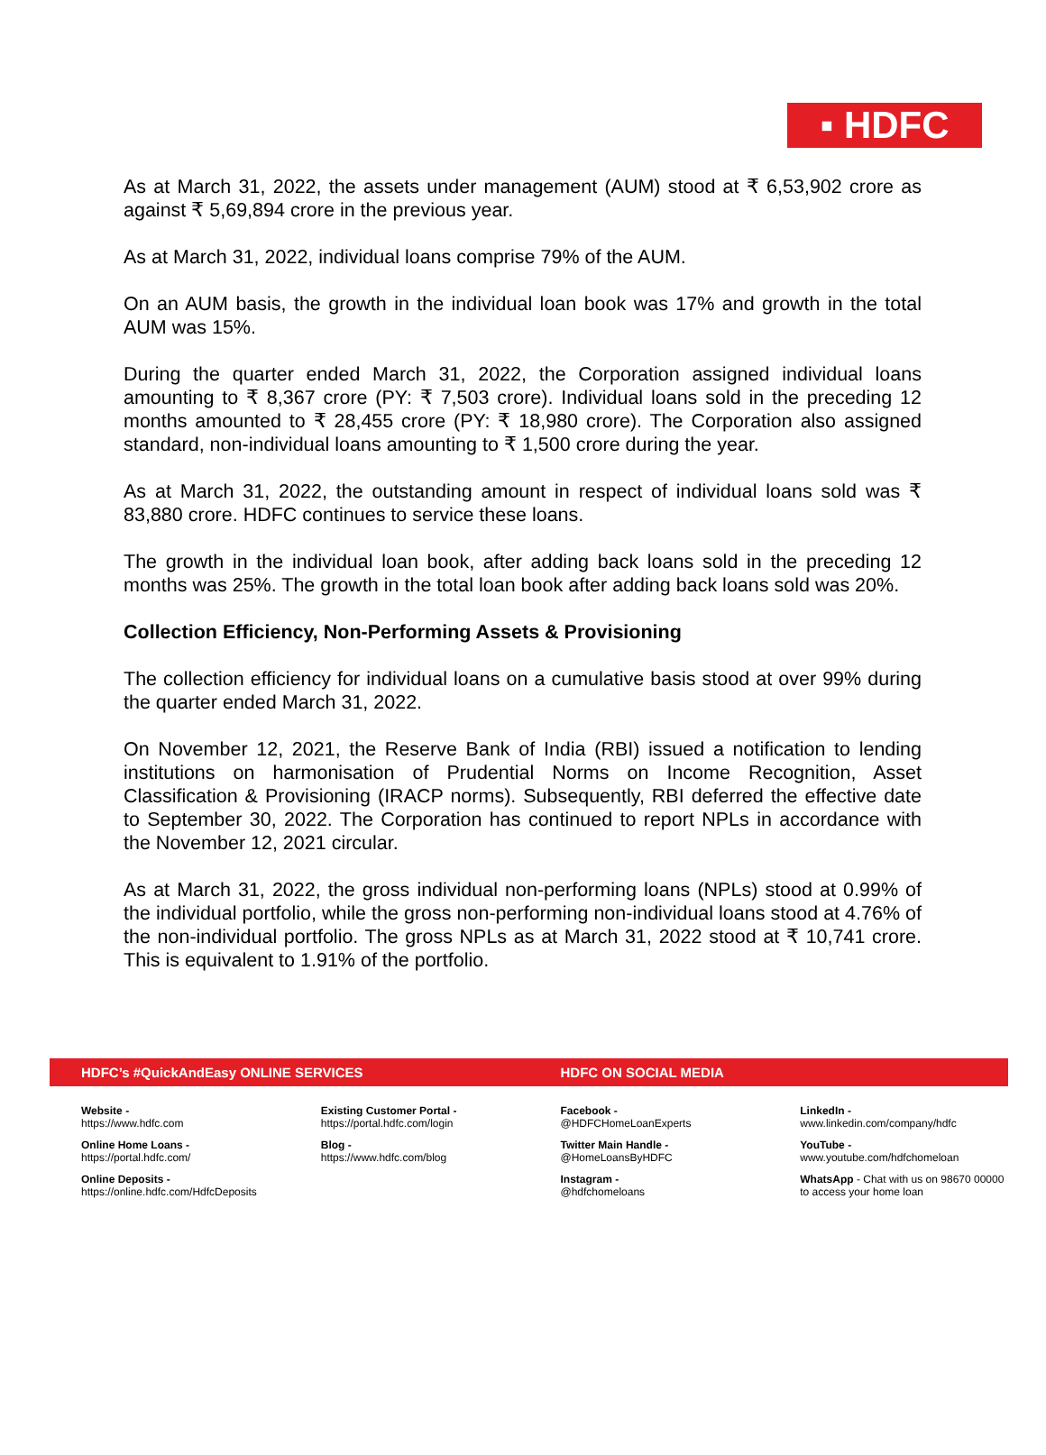▪ HDFC
As at March 31, 2022, the assets under management (AUM) stood at ₹ 6,53,902 crore as against ₹ 5,69,894 crore in the previous year.
As at March 31, 2022, individual loans comprise 79% of the AUM.
On an AUM basis, the growth in the individual loan book was 17% and growth in the total AUM was 15%.
During the quarter ended March 31, 2022, the Corporation assigned individual loans amounting to ₹ 8,367 crore (PY: ₹ 7,503 crore). Individual loans sold in the preceding 12 months amounted to ₹ 28,455 crore (PY: ₹ 18,980 crore). The Corporation also assigned standard, non-individual loans amounting to ₹ 1,500 crore during the year.
As at March 31, 2022, the outstanding amount in respect of individual loans sold was ₹ 83,880 crore. HDFC continues to service these loans.
The growth in the individual loan book, after adding back loans sold in the preceding 12 months was 25%. The growth in the total loan book after adding back loans sold was 20%.
Collection Efficiency, Non-Performing Assets & Provisioning
The collection efficiency for individual loans on a cumulative basis stood at over 99% during the quarter ended March 31, 2022.
On November 12, 2021, the Reserve Bank of India (RBI) issued a notification to lending institutions on harmonisation of Prudential Norms on Income Recognition, Asset Classification & Provisioning (IRACP norms). Subsequently, RBI deferred the effective date to September 30, 2022. The Corporation has continued to report NPLs in accordance with the November 12, 2021 circular.
As at March 31, 2022, the gross individual non-performing loans (NPLs) stood at 0.99% of the individual portfolio, while the gross non-performing non-individual loans stood at 4.76% of the non-individual portfolio. The gross NPLs as at March 31, 2022 stood at ₹ 10,741 crore. This is equivalent to 1.91% of the portfolio.
HDFC’s #QuickAndEasy ONLINE SERVICES
HDFC ON SOCIAL MEDIA
Website -
https://www.hdfc.com
Online Home Loans -
https://portal.hdfc.com/
Online Deposits -
https://online.hdfc.com/HdfcDeposits
Existing Customer Portal -
https://portal.hdfc.com/login
Blog -
https://www.hdfc.com/blog
Facebook -
@HDFCHomeLoanExperts
Twitter Main Handle -
@HomeLoansByHDFC
Instagram -
@hdfchomeloans
LinkedIn -
www.linkedin.com/company/hdfc
YouTube -
www.youtube.com/hdfchomeloan
WhatsApp - Chat with us on 98670 00000
to access your home loan